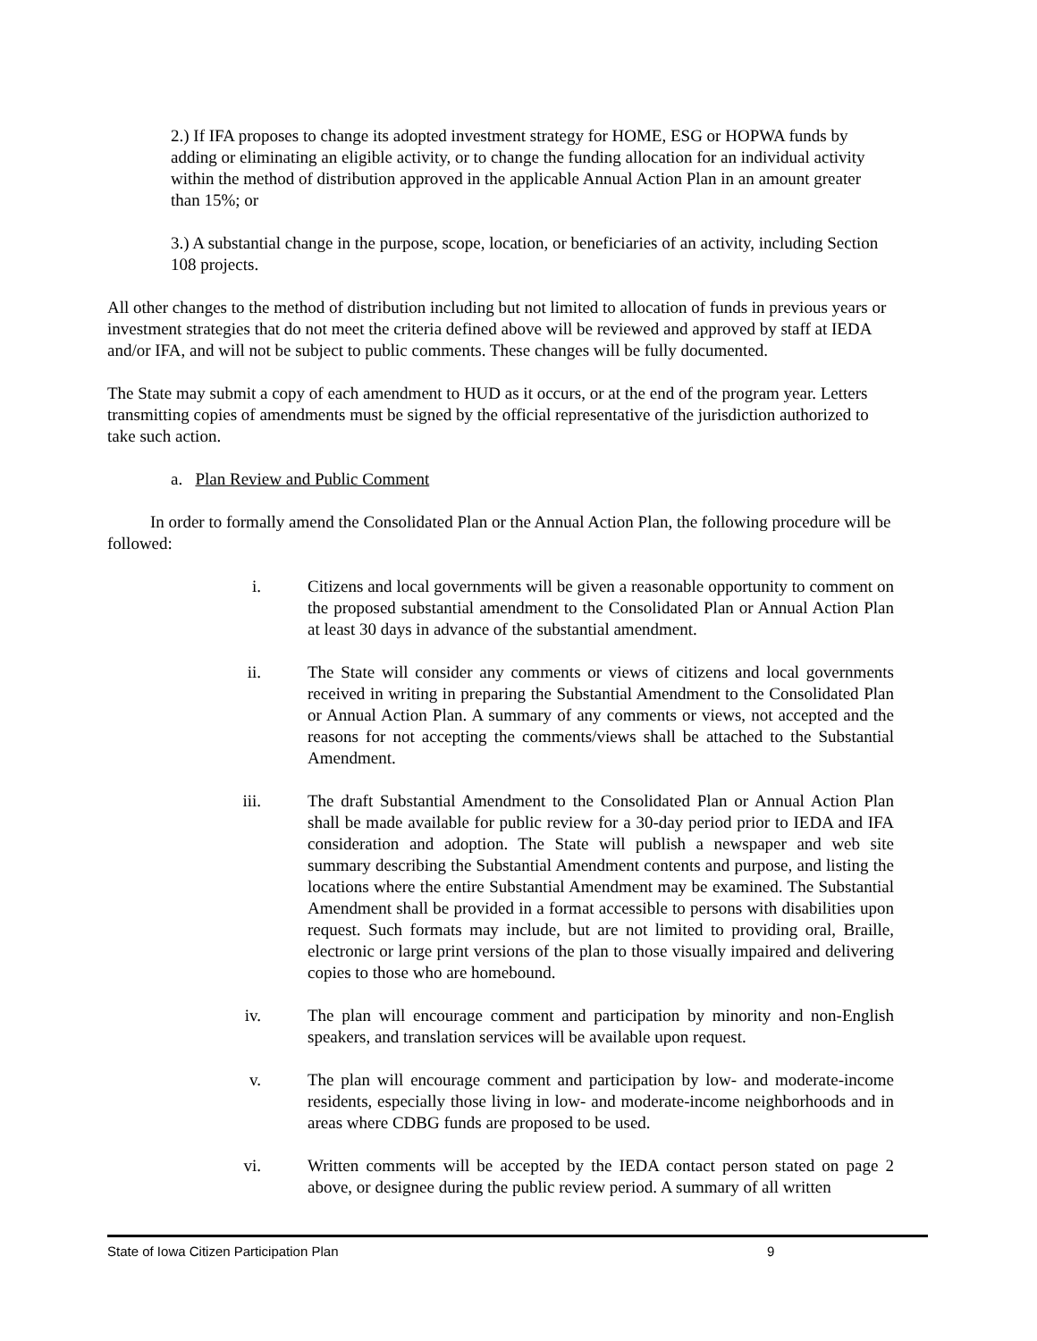2.) If IFA proposes to change its adopted investment strategy for HOME, ESG or HOPWA funds by adding or eliminating an eligible activity, or to change the funding allocation for an individual activity within the method of distribution approved in the applicable Annual Action Plan in an amount greater than 15%; or
3.) A substantial change in the purpose, scope, location, or beneficiaries of an activity, including Section 108 projects.
All other changes to the method of distribution including but not limited to allocation of funds in previous years or investment strategies that do not meet the criteria defined above will be reviewed and approved by staff at IEDA and/or IFA, and will not be subject to public comments. These changes will be fully documented.
The State may submit a copy of each amendment to HUD as it occurs, or at the end of the program year. Letters transmitting copies of amendments must be signed by the official representative of the jurisdiction authorized to take such action.
a. Plan Review and Public Comment
In order to formally amend the Consolidated Plan or the Annual Action Plan, the following procedure will be followed:
i. Citizens and local governments will be given a reasonable opportunity to comment on the proposed substantial amendment to the Consolidated Plan or Annual Action Plan at least 30 days in advance of the substantial amendment.
ii. The State will consider any comments or views of citizens and local governments received in writing in preparing the Substantial Amendment to the Consolidated Plan or Annual Action Plan. A summary of any comments or views, not accepted and the reasons for not accepting the comments/views shall be attached to the Substantial Amendment.
iii. The draft Substantial Amendment to the Consolidated Plan or Annual Action Plan shall be made available for public review for a 30-day period prior to IEDA and IFA consideration and adoption. The State will publish a newspaper and web site summary describing the Substantial Amendment contents and purpose, and listing the locations where the entire Substantial Amendment may be examined. The Substantial Amendment shall be provided in a format accessible to persons with disabilities upon request. Such formats may include, but are not limited to providing oral, Braille, electronic or large print versions of the plan to those visually impaired and delivering copies to those who are homebound.
iv. The plan will encourage comment and participation by minority and non-English speakers, and translation services will be available upon request.
v. The plan will encourage comment and participation by low- and moderate-income residents, especially those living in low- and moderate-income neighborhoods and in areas where CDBG funds are proposed to be used.
vi. Written comments will be accepted by the IEDA contact person stated on page 2 above, or designee during the public review period. A summary of all written
State of Iowa Citizen Participation Plan 9